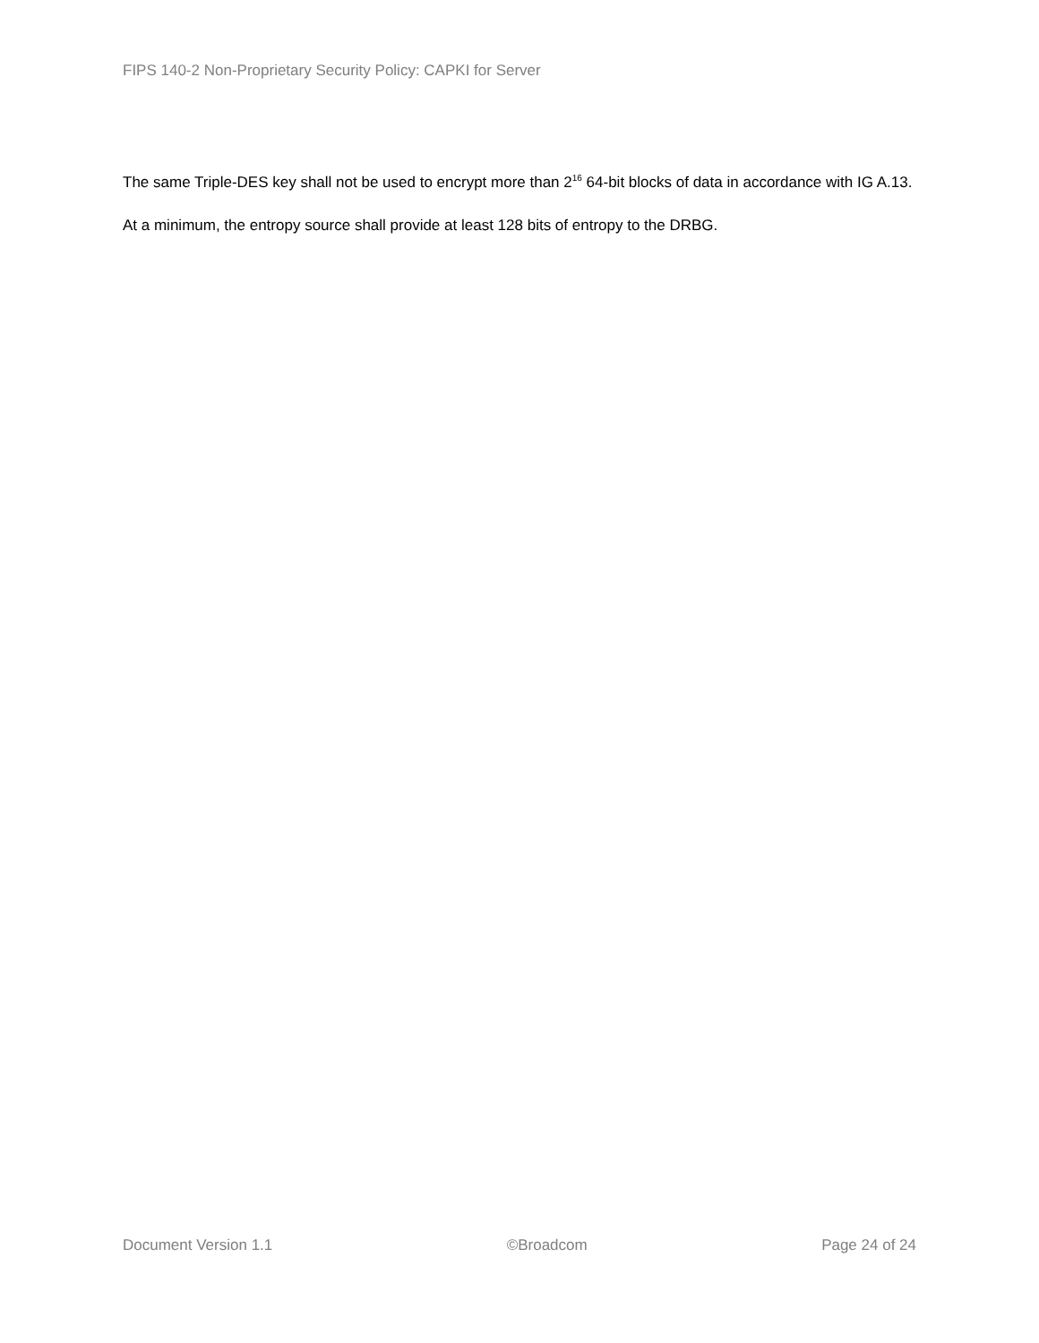FIPS 140-2 Non-Proprietary Security Policy: CAPKI for Server
The same Triple-DES key shall not be used to encrypt more than 2<sup>16</sup> 64-bit blocks of data in accordance with IG A.13.
At a minimum, the entropy source shall provide at least 128 bits of entropy to the DRBG.
Document Version 1.1 ©Broadcom Page 24 of 24